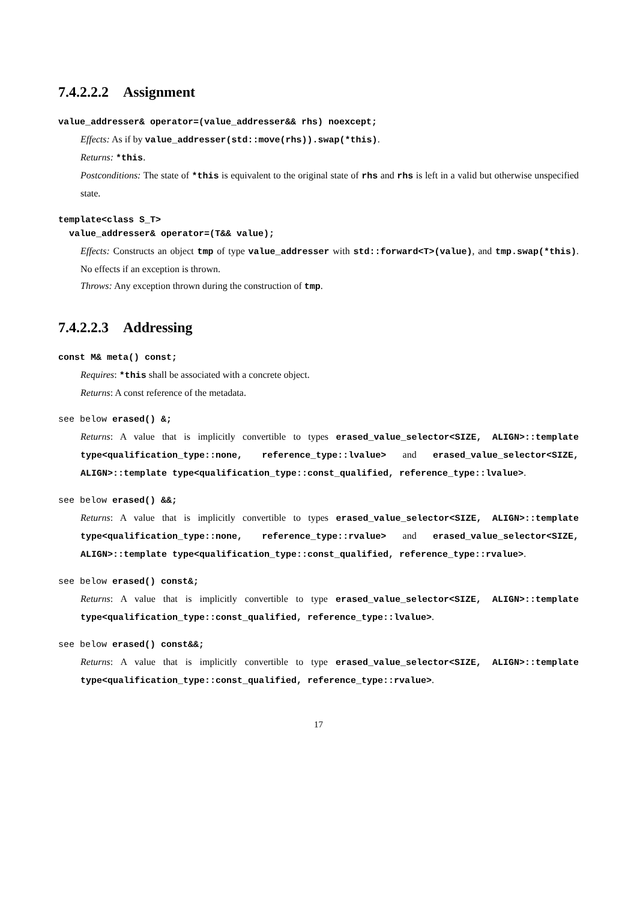7.4.2.2.2 Assignment
value_addresser& operator=(value_addresser&& rhs) noexcept;
Effects: As if by value_addresser(std::move(rhs)).swap(*this).
Returns: *this.
Postconditions: The state of *this is equivalent to the original state of rhs and rhs is left in a valid but otherwise unspecified state.
template<class S_T>
value_addresser& operator=(T&& value);
Effects: Constructs an object tmp of type value_addresser with std::forward<T>(value), and tmp.swap(*this). No effects if an exception is thrown.
Throws: Any exception thrown during the construction of tmp.
7.4.2.2.3 Addressing
const M& meta() const;
Requires: *this shall be associated with a concrete object.
Returns: A const reference of the metadata.
see below erased() &;
Returns: A value that is implicitly convertible to types erased_value_selector<SIZE, ALIGN>::template type<qualification_type::none, reference_type::lvalue> and erased_value_selector<SIZE, ALIGN>::template type<qualification_type::const_qualified, reference_type::lvalue>.
see below erased() &&;
Returns: A value that is implicitly convertible to types erased_value_selector<SIZE, ALIGN>::template type<qualification_type::none, reference_type::rvalue> and erased_value_selector<SIZE, ALIGN>::template type<qualification_type::const_qualified, reference_type::rvalue>.
see below erased() const&;
Returns: A value that is implicitly convertible to type erased_value_selector<SIZE, ALIGN>::template type<qualification_type::const_qualified, reference_type::lvalue>.
see below erased() const&&;
Returns: A value that is implicitly convertible to type erased_value_selector<SIZE, ALIGN>::template type<qualification_type::const_qualified, reference_type::rvalue>.
17